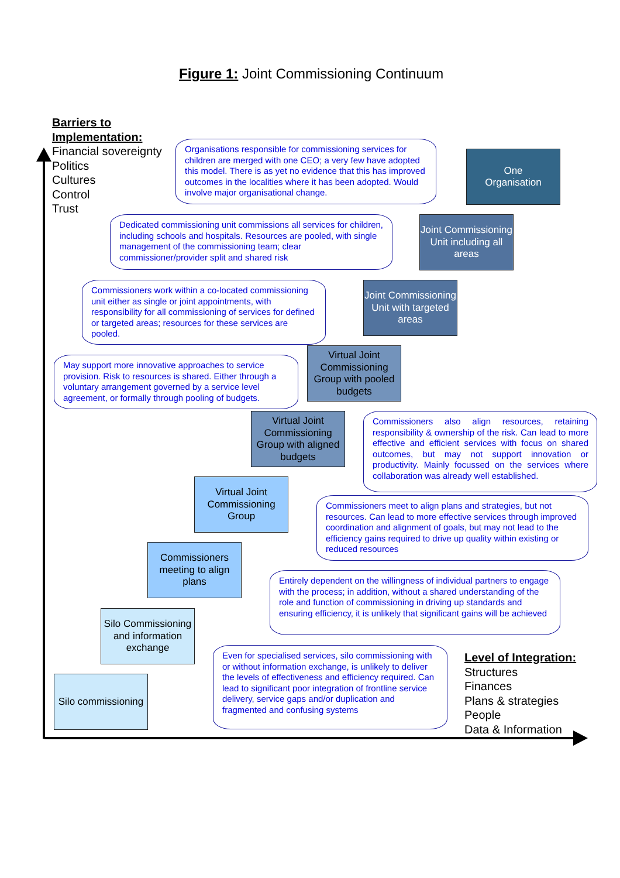Figure 1: Joint Commissioning Continuum
Barriers to Implementation:
Financial sovereignty
Politics
Cultures
Control
Trust
Organisations responsible for commissioning services for children are merged with one CEO; a very few have adopted this model. There is as yet no evidence that this has improved outcomes in the localities where it has been adopted. Would involve major organisational change.
One
Organisation
Dedicated commissioning unit commissions all services for children, including schools and hospitals. Resources are pooled, with single management of the commissioning team; clear commissioner/provider split and shared risk
Joint Commissioning Unit including all areas
Commissioners work within a co-located commissioning unit either as single or joint appointments, with responsibility for all commissioning of services for defined or targeted areas; resources for these services are pooled.
Joint Commissioning Unit with targeted areas
May support more innovative approaches to service provision. Risk to resources is shared. Either through a voluntary arrangement governed by a service level agreement, or formally through pooling of budgets.
Virtual Joint Commissioning Group with pooled budgets
Virtual Joint Commissioning Group with aligned budgets
Commissioners also align resources, retaining responsibility & ownership of the risk. Can lead to more effective and efficient services with focus on shared outcomes, but may not support innovation or productivity. Mainly focussed on the services where collaboration was already well established.
Virtual Joint Commissioning Group
Commissioners meet to align plans and strategies, but not resources. Can lead to more effective services through improved coordination and alignment of goals, but may not lead to the efficiency gains required to drive up quality within existing or reduced resources
Commissioners meeting to align plans
Entirely dependent on the willingness of individual partners to engage with the process; in addition, without a shared understanding of the role and function of commissioning in driving up standards and ensuring efficiency, it is unlikely that significant gains will be achieved
Silo Commissioning and information exchange
Silo commissioning
Even for specialised services, silo commissioning with or without information exchange, is unlikely to deliver the levels of effectiveness and efficiency required. Can lead to significant poor integration of frontline service delivery, service gaps and/or duplication and fragmented and confusing systems
Level of Integration:
Structures
Finances
Plans & strategies
People
Data & Information